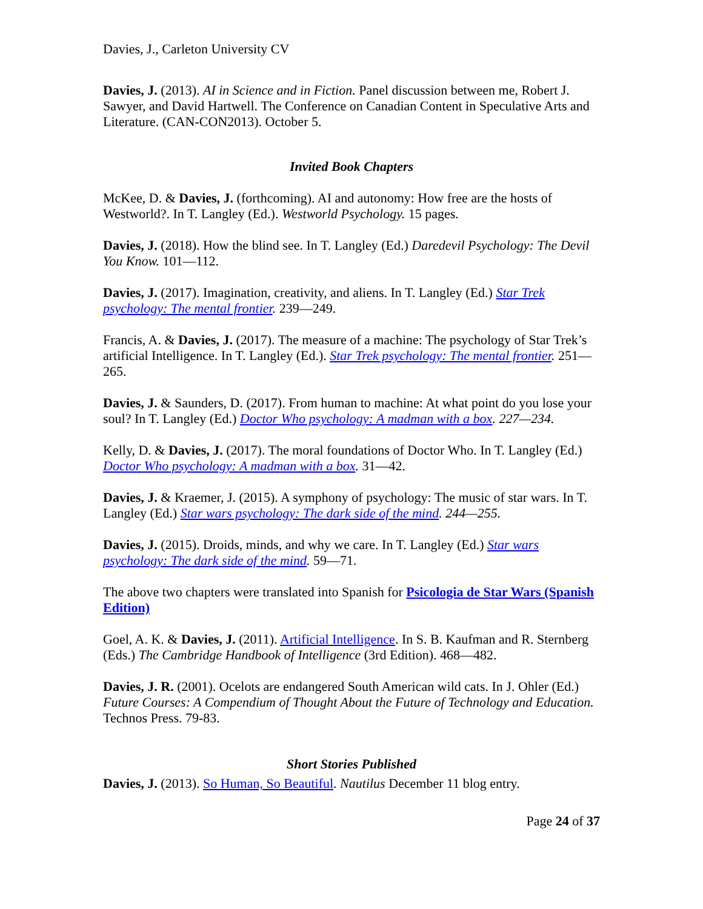Davies, J., Carleton University CV
Davies, J. (2013). AI in Science and in Fiction. Panel discussion between me, Robert J. Sawyer, and David Hartwell. The Conference on Canadian Content in Speculative Arts and Literature. (CAN-CON2013). October 5.
Invited Book Chapters
McKee, D. & Davies, J. (forthcoming). AI and autonomy: How free are the hosts of Westworld?. In T. Langley (Ed.). Westworld Psychology. 15 pages.
Davies, J. (2018). How the blind see. In T. Langley (Ed.) Daredevil Psychology: The Devil You Know. 101—112.
Davies, J. (2017). Imagination, creativity, and aliens. In T. Langley (Ed.) Star Trek psychology: The mental frontier. 239—249.
Francis, A. & Davies, J. (2017). The measure of a machine: The psychology of Star Trek’s artificial Intelligence. In T. Langley (Ed.). Star Trek psychology: The mental frontier. 251—265.
Davies, J. & Saunders, D. (2017). From human to machine: At what point do you lose your soul? In T. Langley (Ed.) Doctor Who psychology: A madman with a box. 227—234.
Kelly, D. & Davies, J. (2017). The moral foundations of Doctor Who. In T. Langley (Ed.) Doctor Who psychology: A madman with a box. 31—42.
Davies, J. & Kraemer, J. (2015). A symphony of psychology: The music of star wars. In T. Langley (Ed.) Star wars psychology: The dark side of the mind. 244—255.
Davies, J. (2015). Droids, minds, and why we care. In T. Langley (Ed.) Star wars psychology: The dark side of the mind. 59—71.
The above two chapters were translated into Spanish for Psicologia de Star Wars (Spanish Edition)
Goel, A. K. & Davies, J. (2011). Artificial Intelligence. In S. B. Kaufman and R. Sternberg (Eds.) The Cambridge Handbook of Intelligence (3rd Edition). 468—482.
Davies, J. R. (2001). Ocelots are endangered South American wild cats. In J. Ohler (Ed.) Future Courses: A Compendium of Thought About the Future of Technology and Education. Technos Press. 79-83.
Short Stories Published
Davies, J. (2013). So Human, So Beautiful. Nautilus December 11 blog entry.
Page 24 of 37